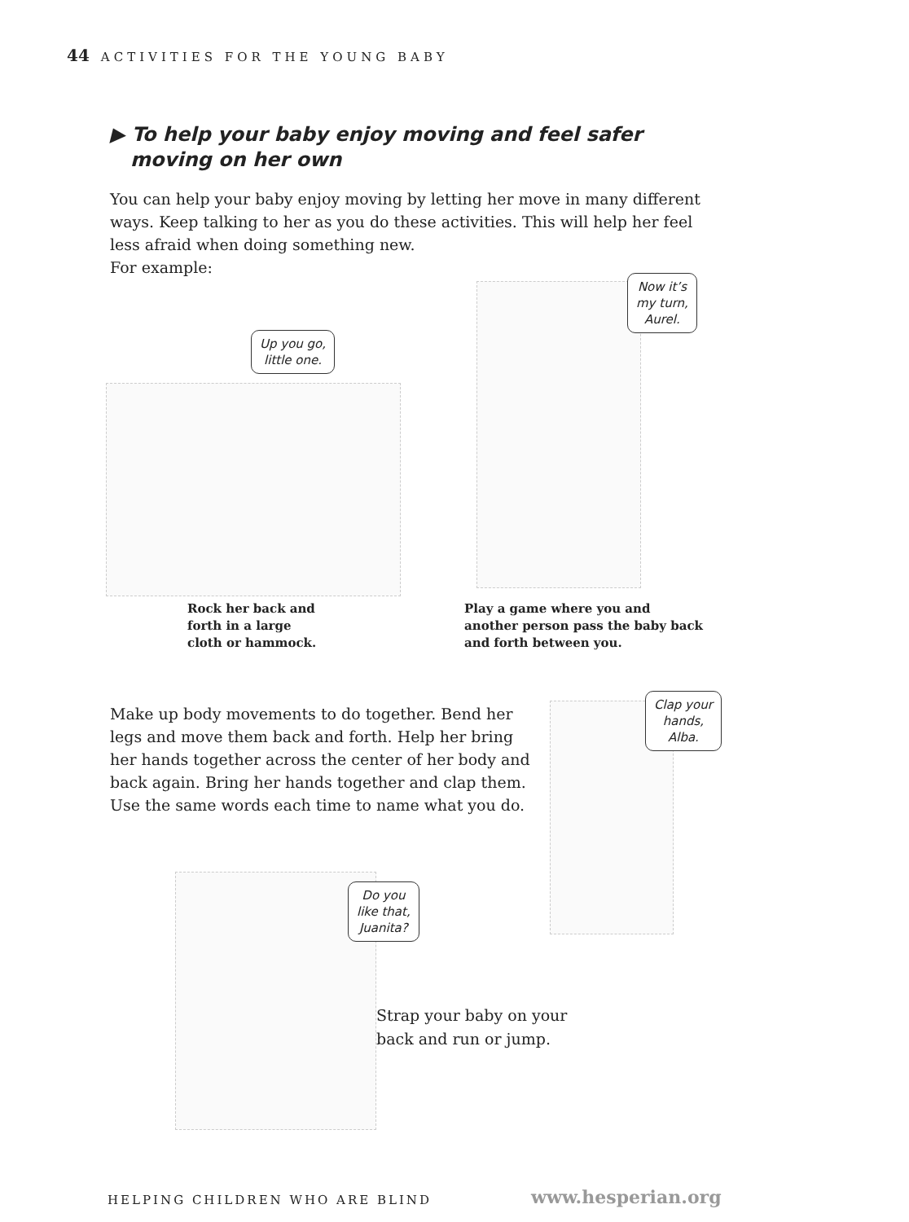44 ACTIVITIES FOR THE YOUNG BABY
▶ To help your baby enjoy moving and feel safer
moving on her own
You can help your baby enjoy moving by letting her move in many different ways. Keep talking to her as you do these activities. This will help her feel less afraid when doing something new.
For example:
Up you go,
little one.
Now it’s
my turn,
Aurel.
Rock her back and
forth in a large
cloth or hammock.
Play a game where you and
another person pass the baby back
and forth between you.
Make up body movements to do together. Bend her legs and move them back and forth. Help her bring her hands together across the center of her body and back again. Bring her hands together and clap them. Use the same words each time to name what you do.
Clap your
hands,
Alba.
Do you
like that,
Juanita?
Strap your baby on your
back and run or jump.
HELPING CHILDREN WHO ARE BLIND www.hesperian.org